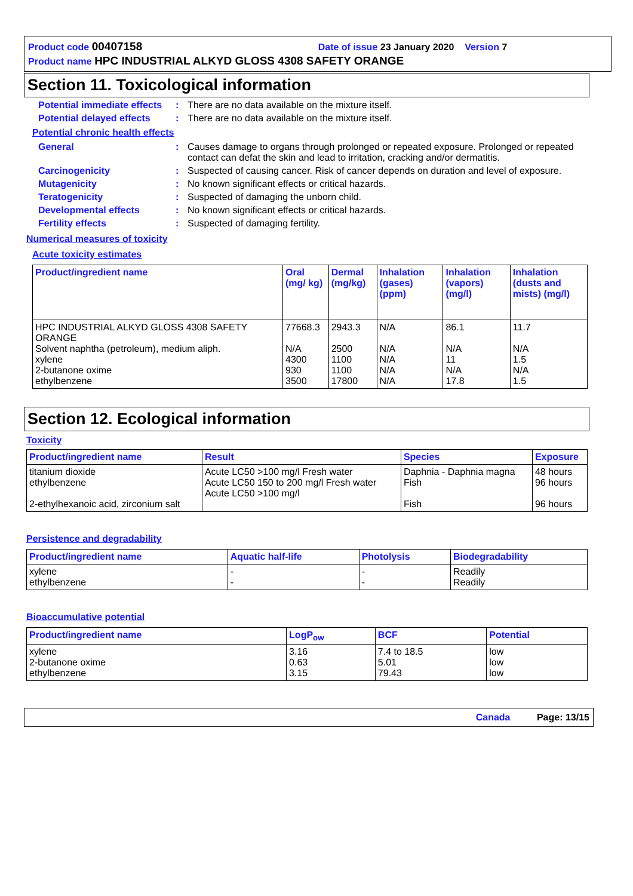Product code 00407158 Date of issue 23 January 2020 Version 7
Product name HPC INDUSTRIAL ALKYD GLOSS 4308 SAFETY ORANGE
Section 11. Toxicological information
Potential immediate effects
: There are no data available on the mixture itself.
Potential delayed effects
: There are no data available on the mixture itself.
Potential chronic health effects
General : Causes damage to organs through prolonged or repeated exposure. Prolonged or repeated contact can defat the skin and lead to irritation, cracking and/or dermatitis.
Carcinogenicity : Suspected of causing cancer. Risk of cancer depends on duration and level of exposure.
Mutagenicity : No known significant effects or critical hazards.
Teratogenicity : Suspected of damaging the unborn child.
Developmental effects : No known significant effects or critical hazards.
Fertility effects : Suspected of damaging fertility.
Numerical measures of toxicity
Acute toxicity estimates
| Product/ingredient name | Oral (mg/ kg) | Dermal (mg/kg) | Inhalation (gases) (ppm) | Inhalation (vapors) (mg/l) | Inhalation (dusts and mists) (mg/l) |
| --- | --- | --- | --- | --- | --- |
| HPC INDUSTRIAL ALKYD GLOSS 4308 SAFETY ORANGE Solvent naphtha (petroleum), medium aliph. xylene 2-butanone oxime ethylbenzene | 77668.3 N/A 4300 930 3500 | 2943.3 2500 1100 1100 17800 | N/A N/A N/A N/A N/A | 86.1 N/A 11 N/A 17.8 | 11.7 N/A 1.5 N/A 1.5 |
Section 12. Ecological information
Toxicity
| Product/ingredient name | Result | Species | Exposure |
| --- | --- | --- | --- |
| titanium dioxide ethylbenzene 2-ethylhexanoic acid, zirconium salt | Acute LC50 >100 mg/l Fresh water Acute LC50 150 to 200 mg/l Fresh water Acute LC50 >100 mg/l | Daphnia - Daphnia magna Fish Fish | 48 hours 96 hours 96 hours |
Persistence and degradability
| Product/ingredient name | Aquatic half-life | Photolysis | Biodegradability |
| --- | --- | --- | --- |
| xylene ethylbenzene | - - | - - | Readily Readily |
Bioaccumulative potential
| Product/ingredient name | LogP<sub>ow</sub> | BCF | Potential |
| --- | --- | --- | --- |
| xylene 2-butanone oxime ethylbenzene | 3.16 0.63 3.15 | 7.4 to 18.5 5.01 79.43 | low low low |
Canada Page: 13/15